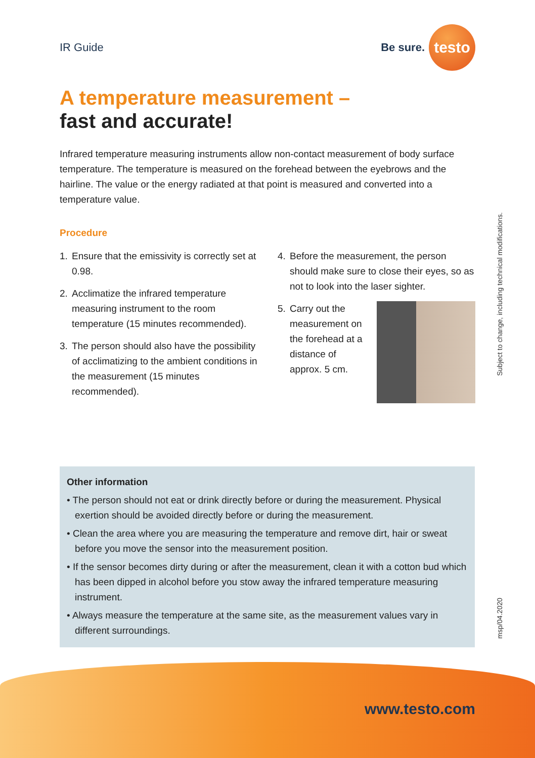IR Guide
Be sure.
testo
A temperature measurement –
fast and accurate!
Infrared temperature measuring instruments allow non-contact measurement of body surface temperature. The temperature is measured on the forehead between the eye­brows and the hairline. The value or the energy radiated at that point is measured and converted into a temperature value.
Procedure
1. Ensure that the emissivity is correctly set at 0.98.
2. Acclimatize the infrared temperature measuring instrument to the room temperature (15 minutes recommend­ed).
3. The person should also have the pos­sibility of acclimatizing to the ambient conditions in the measurement (15 minutes recommended).
4. Before the measurement, the person should make sure to close their eyes, so as not to look into the laser sighter.
5. Carry out the measurement on the forehead at a distance of approx. 5 cm.
Other information
• The person should not eat or drink directly before or during the measurement. Physical exertion should be avoided directly before or during the measurement.
• Clean the area where you are measuring the temperature and remove dirt, hair or sweat before you move the sensor into the measurement position.
• If the sensor becomes dirty during or after the measurement, clean it with a cotton bud which has been dipped in alcohol before you stow away the infrared temperature measuring instrument.
• Always measure the temperature at the same site, as the measurement values vary in different surroundings.
Subject to change, including technical modifications.
msp/04.2020
www.testo.com